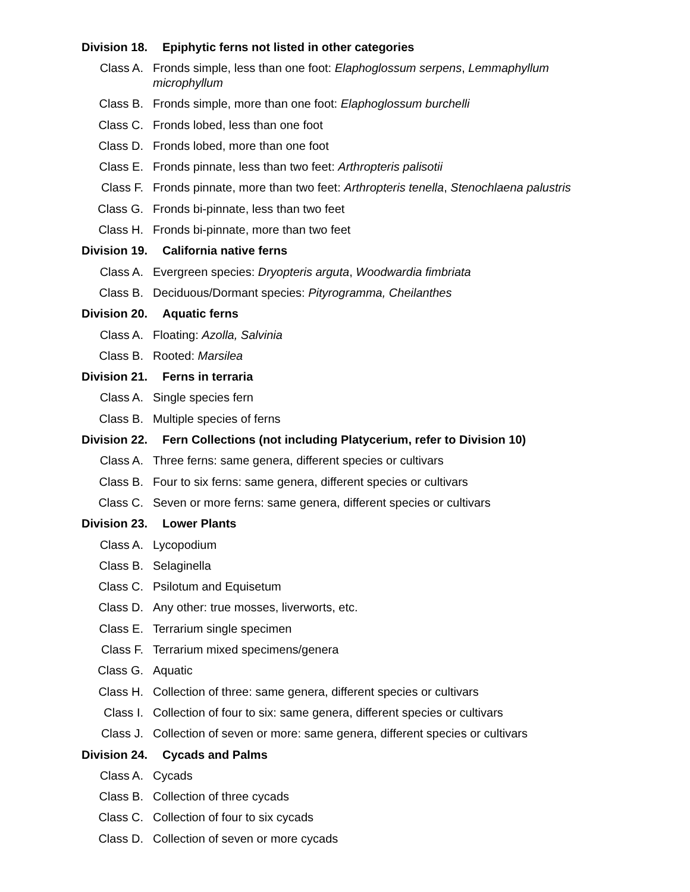Division 18. Epiphytic ferns not listed in other categories
Class A. Fronds simple, less than one foot: Elaphoglossum serpens, Lemmaphyllum microphyllum
Class B. Fronds simple, more than one foot: Elaphoglossum burchelli
Class C. Fronds lobed, less than one foot
Class D. Fronds lobed, more than one foot
Class E. Fronds pinnate, less than two feet: Arthropteris palisotii
Class F. Fronds pinnate, more than two feet: Arthropteris tenella, Stenochlaena palustris
Class G. Fronds bi-pinnate, less than two feet
Class H. Fronds bi-pinnate, more than two feet
Division 19. California native ferns
Class A. Evergreen species: Dryopteris arguta, Woodwardia fimbriata
Class B. Deciduous/Dormant species: Pityrogramma, Cheilanthes
Division 20. Aquatic ferns
Class A. Floating: Azolla, Salvinia
Class B. Rooted: Marsilea
Division 21. Ferns in terraria
Class A. Single species fern
Class B. Multiple species of ferns
Division 22. Fern Collections (not including Platycerium, refer to Division 10)
Class A. Three ferns: same genera, different species or cultivars
Class B. Four to six ferns: same genera, different species or cultivars
Class C. Seven or more ferns: same genera, different species or cultivars
Division 23. Lower Plants
Class A. Lycopodium
Class B. Selaginella
Class C. Psilotum and Equisetum
Class D. Any other: true mosses, liverworts, etc.
Class E. Terrarium single specimen
Class F. Terrarium mixed specimens/genera
Class G. Aquatic
Class H. Collection of three: same genera, different species or cultivars
Class I. Collection of four to six: same genera, different species or cultivars
Class J. Collection of seven or more: same genera, different species or cultivars
Division 24. Cycads and Palms
Class A. Cycads
Class B. Collection of three cycads
Class C. Collection of four to six cycads
Class D. Collection of seven or more cycads